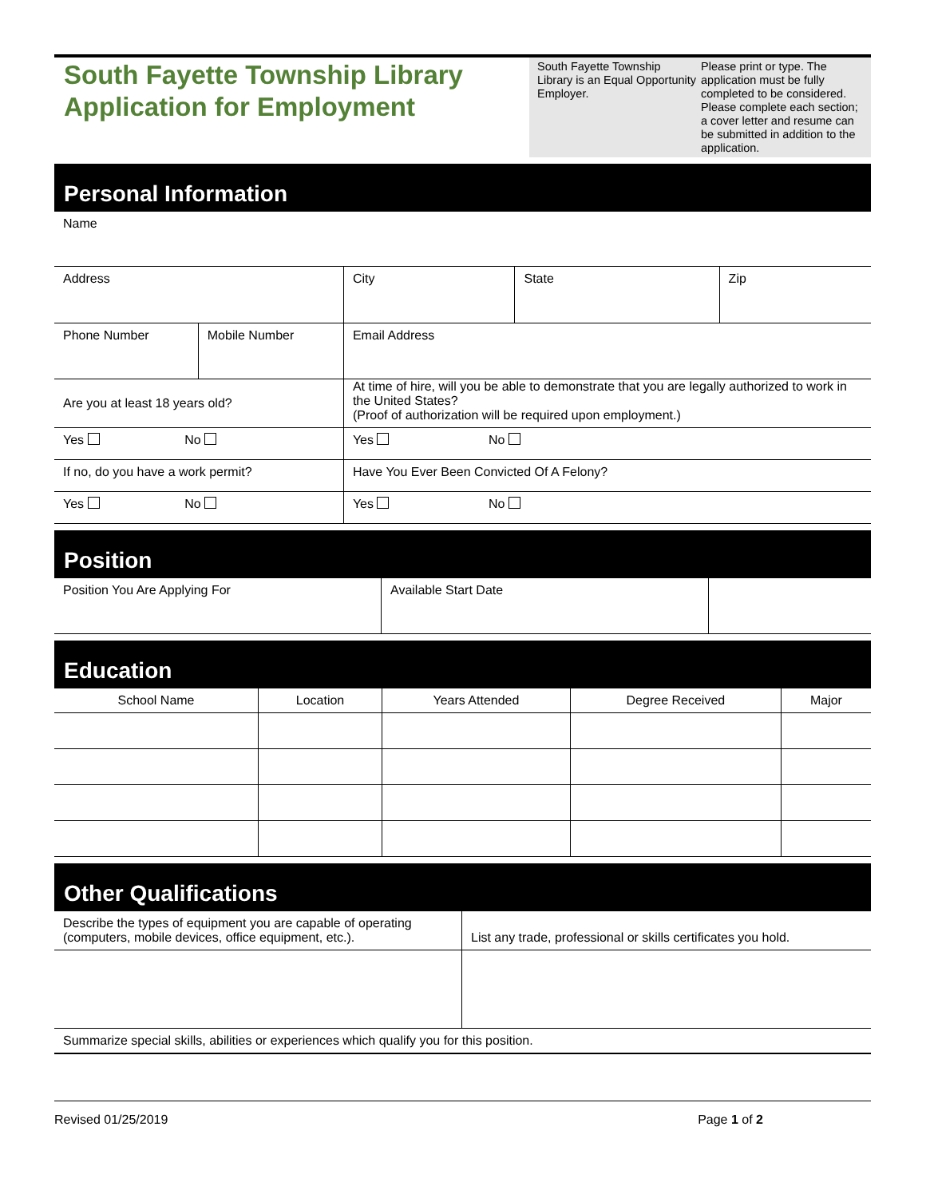South Fayette Township Library
Application for Employment
South Fayette Township Library is an Equal Opportunity Employer.
Please print or type. The application must be fully completed to be considered. Please complete each section; a cover letter and resume can be submitted in addition to the application.
Personal Information
Name
| Address | | City | State | Zip |
| Phone Number | Mobile Number | Email Address | | |
| Are you at least 18 years old? | | At time of hire, will you be able to demonstrate that you are legally authorized to work in the United States? (Proof of authorization will be required upon employment.) | | |
| Yes No | | Yes No | | |
| If no, do you have a work permit? | | Have You Ever Been Convicted Of A Felony? | | |
| Yes No | | Yes No | | |
Position
| Position You Are Applying For | Available Start Date | |
Education
| School Name | Location | Years Attended | Degree Received | Major |
Other Qualifications
| Describe the types of equipment you are capable of operating (computers, mobile devices, office equipment, etc.). | List any trade, professional or skills certificates you hold. |
| Summarize special skills, abilities or experiences which qualify you for this position. | |
Revised 01/25/2019 Page 1 of 2